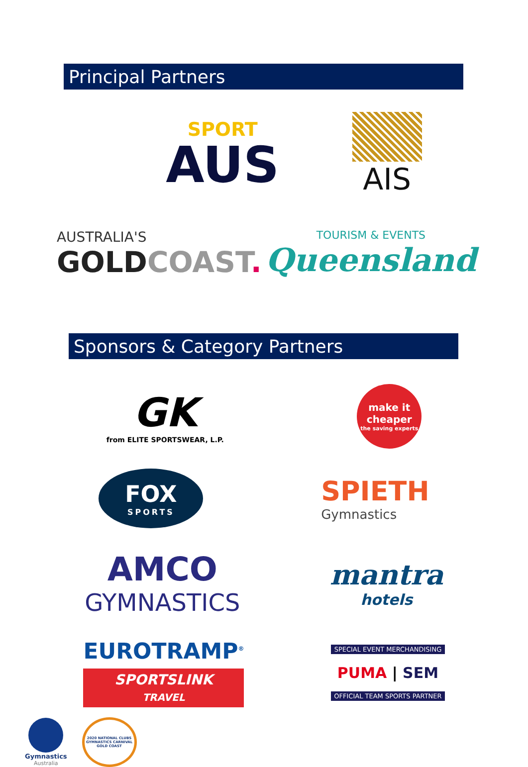Principal Partners
SPORT
AUS
AIS
AUSTRALIA'S
GOLD COAST.
TOURISM & EVENTS
Queensland
Sponsors & Category Partners
GK
from ELITE SPORTSWEAR, L.P.
make it cheaper
the saving experts
FOX
SPORTS
SPIETH
Gymnastics
AMCO
GYMNASTICS
mantra
hotels
EUROTRAMP<sup>®</sup>
SPORTSLINK
TRAVEL
SPECIAL EVENT MERCHANDISING
PUMA | SEM
OFFICIAL TEAM SPORTS PARTNER
Gymnastics
Australia
2020 NATIONAL CLUBS GYMNASTICS CARNIVAL GOLD COAST